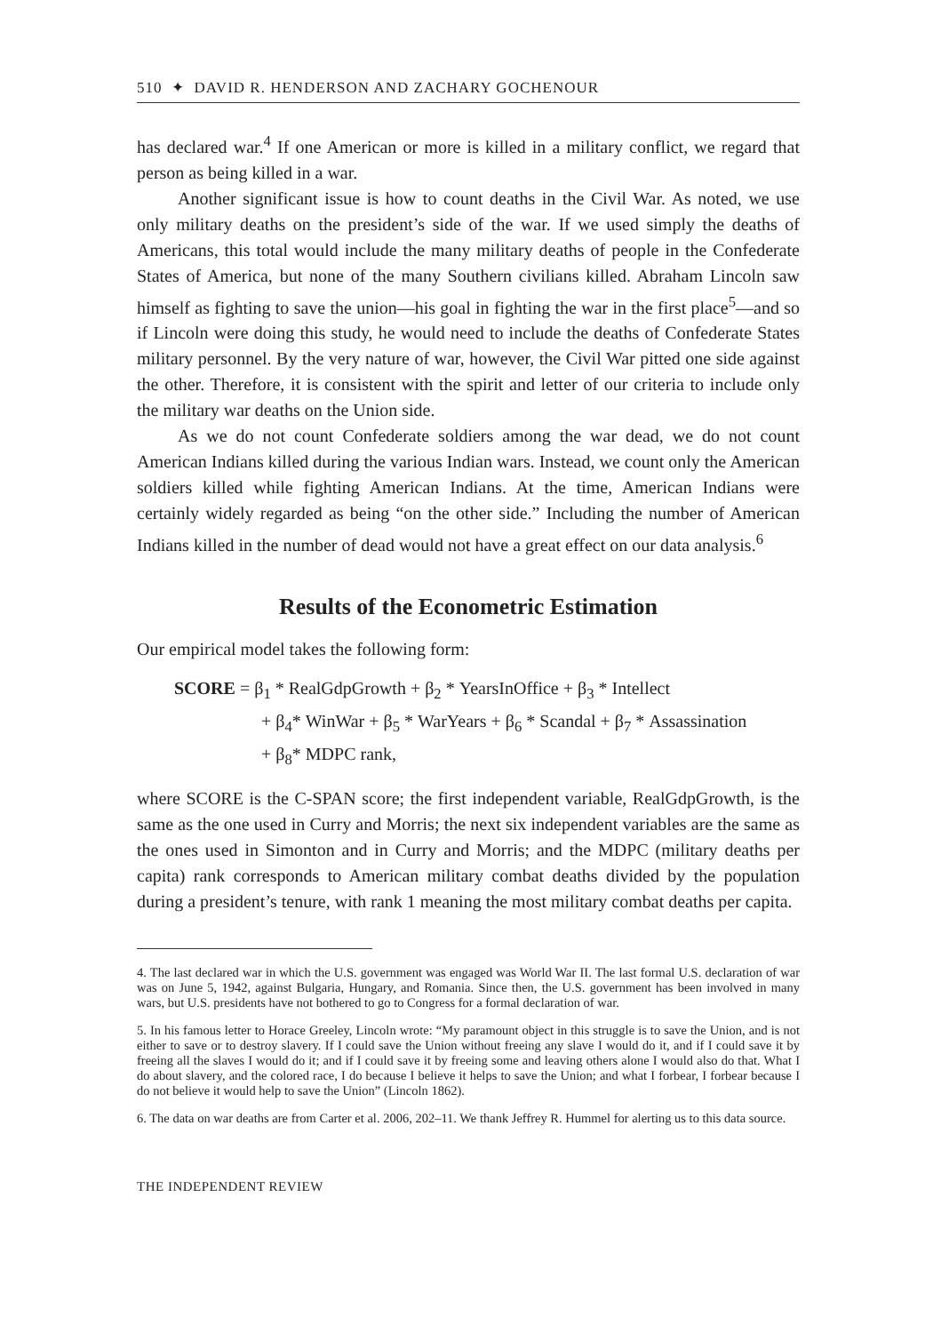510 ✦ DAVID R. HENDERSON AND ZACHARY GOCHENOUR
has declared war.<sup>4</sup> If one American or more is killed in a military conflict, we regard that person as being killed in a war.
Another significant issue is how to count deaths in the Civil War. As noted, we use only military deaths on the president’s side of the war. If we used simply the deaths of Americans, this total would include the many military deaths of people in the Confederate States of America, but none of the many Southern civilians killed. Abraham Lincoln saw himself as fighting to save the union—his goal in fighting the war in the first place<sup>5</sup>—and so if Lincoln were doing this study, he would need to include the deaths of Confederate States military personnel. By the very nature of war, however, the Civil War pitted one side against the other. Therefore, it is consistent with the spirit and letter of our criteria to include only the military war deaths on the Union side.
As we do not count Confederate soldiers among the war dead, we do not count American Indians killed during the various Indian wars. Instead, we count only the American soldiers killed while fighting American Indians. At the time, American Indians were certainly widely regarded as being “on the other side.” Including the number of American Indians killed in the number of dead would not have a great effect on our data analysis.<sup>6</sup>
Results of the Econometric Estimation
Our empirical model takes the following form:
SCORE = β<sub>1</sub> * RealGdpGrowth + β<sub>2</sub> * YearsInOffice + β<sub>3</sub> * Intellect
+ β<sub>4</sub>* WinWar + β<sub>5</sub> * WarYears + β<sub>6</sub> * Scandal + β<sub>7</sub> * Assassination
+ β<sub>8</sub>* MDPC rank,
where SCORE is the C-SPAN score; the first independent variable, RealGdpGrowth, is the same as the one used in Curry and Morris; the next six independent variables are the same as the ones used in Simonton and in Curry and Morris; and the MDPC (military deaths per capita) rank corresponds to American military combat deaths divided by the population during a president’s tenure, with rank 1 meaning the most military combat deaths per capita.
4. The last declared war in which the U.S. government was engaged was World War II. The last formal U.S. declaration of war was on June 5, 1942, against Bulgaria, Hungary, and Romania. Since then, the U.S. government has been involved in many wars, but U.S. presidents have not bothered to go to Congress for a formal declaration of war.
5. In his famous letter to Horace Greeley, Lincoln wrote: “My paramount object in this struggle is to save the Union, and is not either to save or to destroy slavery. If I could save the Union without freeing any slave I would do it, and if I could save it by freeing all the slaves I would do it; and if I could save it by freeing some and leaving others alone I would also do that. What I do about slavery, and the colored race, I do because I believe it helps to save the Union; and what I forbear, I forbear because I do not believe it would help to save the Union” (Lincoln 1862).
6. The data on war deaths are from Carter et al. 2006, 202–11. We thank Jeffrey R. Hummel for alerting us to this data source.
THE INDEPENDENT REVIEW